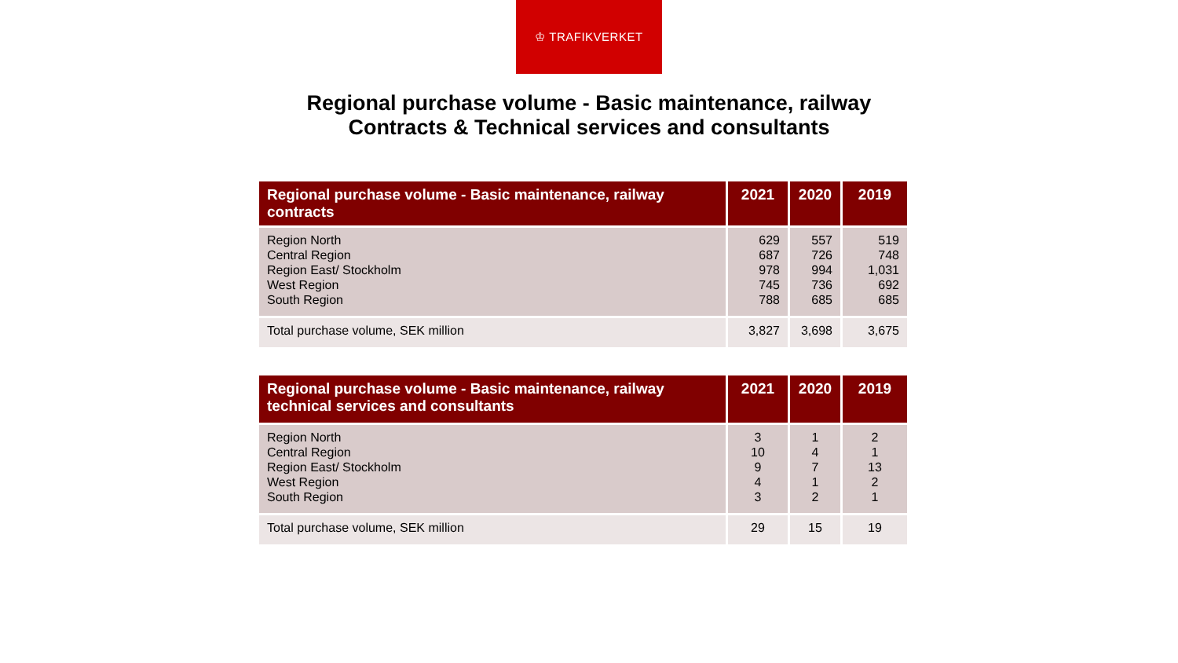♔ TRAFIKVERKET
Regional purchase volume - Basic maintenance, railway
Contracts & Technical services and consultants
| Regional purchase volume - Basic maintenance, railway contracts | 2021 | 2020 | 2019 |
| --- | --- | --- | --- |
| Region North Central Region Region East/ Stockholm West Region South Region | 629 687 978 745 788 | 557 726 994 736 685 | 519 748 1,031 692 685 |
| Total purchase volume, SEK million | 3,827 | 3,698 | 3,675 |
| Regional purchase volume - Basic maintenance, railway technical services and consultants | 2021 | 2020 | 2019 |
| --- | --- | --- | --- |
| Region North Central Region Region East/ Stockholm West Region South Region | 3 10 9 4 3 | 1 4 7 1 2 | 2 1 13 2 1 |
| Total purchase volume, SEK million | 29 | 15 | 19 |